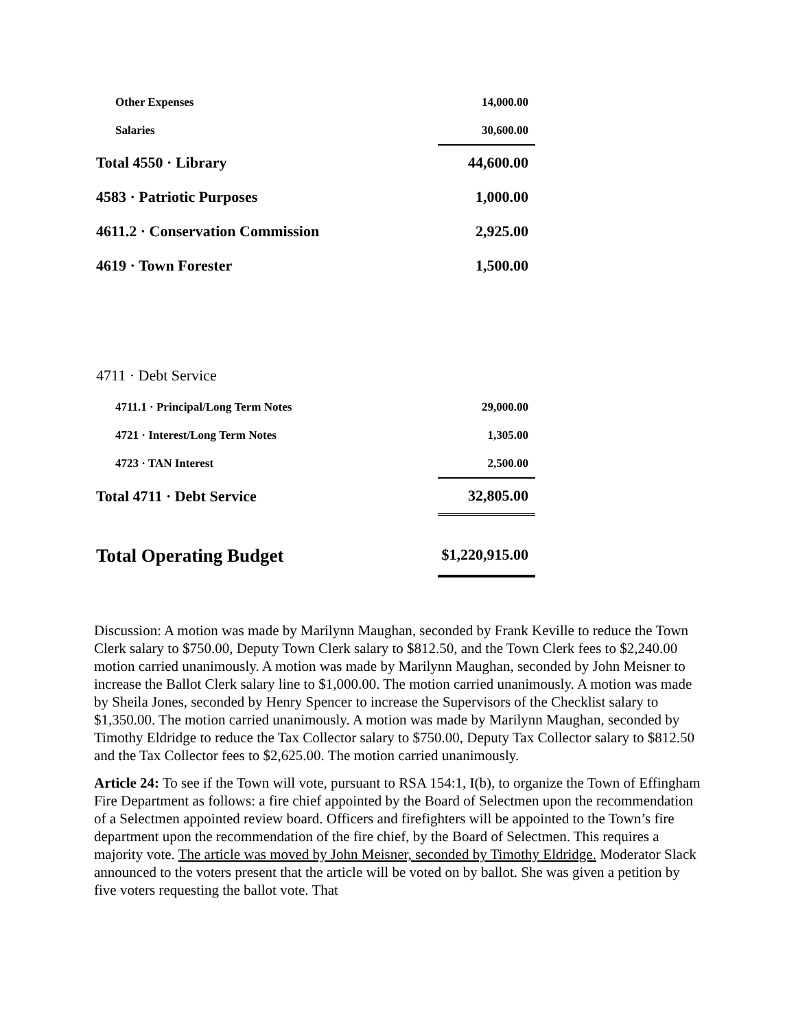| Other Expenses | 14,000.00 |
| Salaries | 30,600.00 |
| Total 4550 · Library | 44,600.00 |
| 4583 · Patriotic Purposes | 1,000.00 |
| 4611.2 · Conservation Commission | 2,925.00 |
| 4619 · Town Forester | 1,500.00 |
| 4711 · Debt Service | |
| 4711.1 · Principal/Long Term Notes | 29,000.00 |
| 4721 · Interest/Long Term Notes | 1,305.00 |
| 4723 · TAN Interest | 2,500.00 |
| Total 4711 · Debt Service | 32,805.00 |
| Total Operating Budget | $1,220,915.00 |
Discussion: A motion was made by Marilynn Maughan, seconded by Frank Keville to reduce the Town Clerk salary to $750.00, Deputy Town Clerk salary to $812.50, and the Town Clerk fees to $2,240.00 motion carried unanimously. A motion was made by Marilynn Maughan, seconded by John Meisner to increase the Ballot Clerk salary line to $1,000.00. The motion carried unanimously. A motion was made by Sheila Jones, seconded by Henry Spencer to increase the Supervisors of the Checklist salary to $1,350.00. The motion carried unanimously. A motion was made by Marilynn Maughan, seconded by Timothy Eldridge to reduce the Tax Collector salary to $750.00, Deputy Tax Collector salary to $812.50 and the Tax Collector fees to $2,625.00. The motion carried unanimously.
Article 24: To see if the Town will vote, pursuant to RSA 154:1, I(b), to organize the Town of Effingham Fire Department as follows: a fire chief appointed by the Board of Selectmen upon the recommendation of a Selectmen appointed review board. Officers and firefighters will be appointed to the Town’s fire department upon the recommendation of the fire chief, by the Board of Selectmen. This requires a majority vote. The article was moved by John Meisner, seconded by Timothy Eldridge. Moderator Slack announced to the voters present that the article will be voted on by ballot. She was given a petition by five voters requesting the ballot vote. That